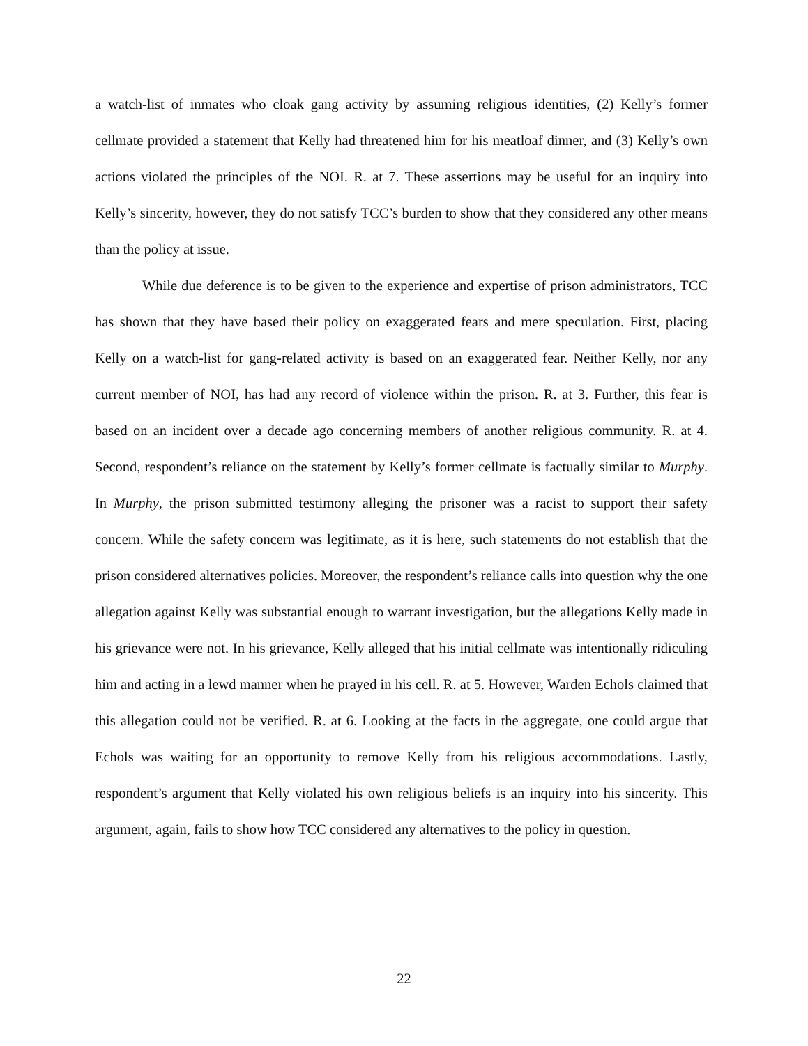a watch-list of inmates who cloak gang activity by assuming religious identities, (2) Kelly’s former cellmate provided a statement that Kelly had threatened him for his meatloaf dinner, and (3) Kelly’s own actions violated the principles of the NOI. R. at 7. These assertions may be useful for an inquiry into Kelly’s sincerity, however, they do not satisfy TCC’s burden to show that they considered any other means than the policy at issue.
While due deference is to be given to the experience and expertise of prison administrators, TCC has shown that they have based their policy on exaggerated fears and mere speculation. First, placing Kelly on a watch-list for gang-related activity is based on an exaggerated fear. Neither Kelly, nor any current member of NOI, has had any record of violence within the prison. R. at 3. Further, this fear is based on an incident over a decade ago concerning members of another religious community. R. at 4. Second, respondent’s reliance on the statement by Kelly’s former cellmate is factually similar to Murphy. In Murphy, the prison submitted testimony alleging the prisoner was a racist to support their safety concern. While the safety concern was legitimate, as it is here, such statements do not establish that the prison considered alternatives policies. Moreover, the respondent’s reliance calls into question why the one allegation against Kelly was substantial enough to warrant investigation, but the allegations Kelly made in his grievance were not. In his grievance, Kelly alleged that his initial cellmate was intentionally ridiculing him and acting in a lewd manner when he prayed in his cell. R. at 5. However, Warden Echols claimed that this allegation could not be verified. R. at 6. Looking at the facts in the aggregate, one could argue that Echols was waiting for an opportunity to remove Kelly from his religious accommodations. Lastly, respondent’s argument that Kelly violated his own religious beliefs is an inquiry into his sincerity. This argument, again, fails to show how TCC considered any alternatives to the policy in question.
22